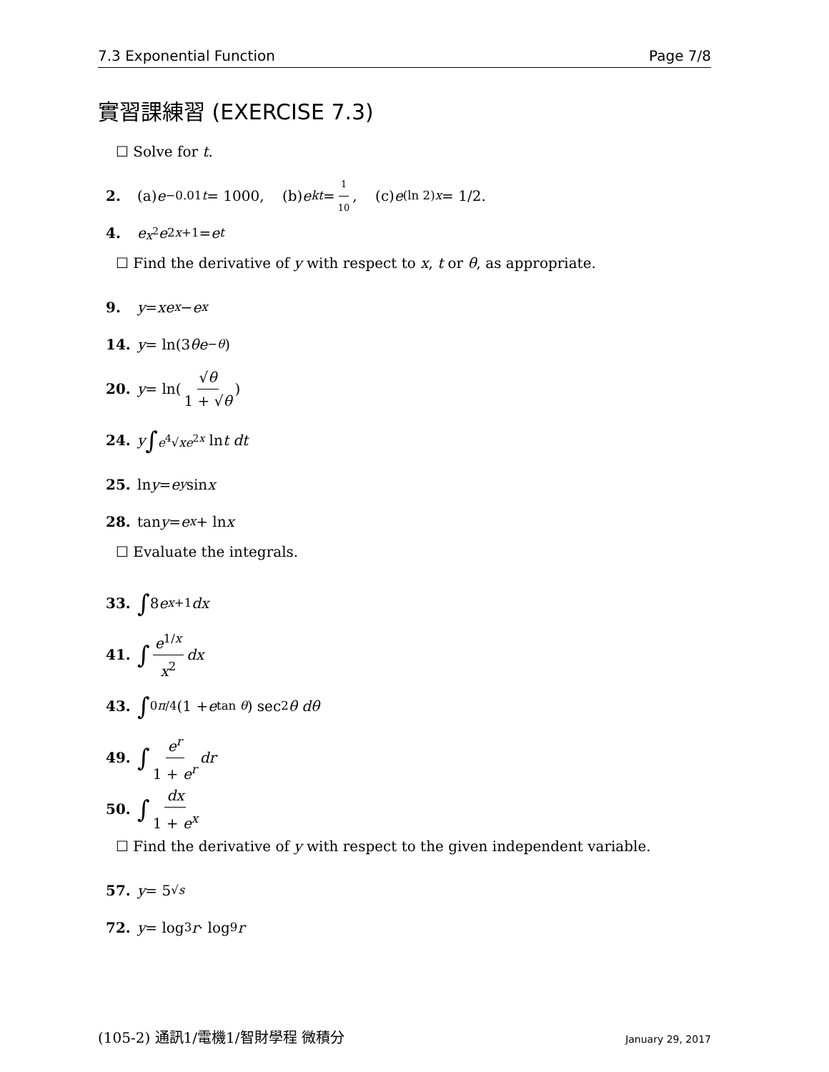7.3 Exponential Function Page 7/8
實習課練習 (EXERCISE 7.3)
☐ Solve for t.
2. (a) e<sup>−0.01t</sup> = 1000, (b) e<sup>kt</sup> = 1 10, (c) e<sup>(ln 2)x</sup> = 1/2.
4. e<sup>x<sup>2</sup></sup> e<sup>2x+1</sup> = e<sup>t</sup>
☐ Find the derivative of y with respect to x, t or θ, as appropriate.
9. y = xe<sup>x</sup> − e<sup>x</sup>
14. y = ln(3 θe<sup>−θ</sup>)
20. y = ln(√θ 1 + √θ)
24. y ∫<sub>e<sup>4</sup>√x</sub><sup>e<sup>2x</sup></sup> ln t dt
25. ln y = e<sup>y</sup> sin x
28. tan y = e<sup>x</sup> + ln x
☐ Evaluate the integrals.
33. ∫ 8 e<sup>x+1</sup> dx
41. ∫ e<sup>1/x</sup> x<sup>2</sup> dx
43. ∫<sub>0</sub><sup>π/4</sup> (1 + e<sup>tan θ</sup>) sec<sup>2</sup> θ dθ
49. ∫ e<sup>r</sup> 1 + e<sup>r</sup> dr
50. ∫ dx 1 + e<sup>x</sup>
☐ Find the derivative of y with respect to the given independent variable.
57. y = 5<sup>√s</sup>
72. y = log<sub>3</sub> r · log<sub>9</sub> r
(105-2) 通訊1/電機1/智財學程 微積分 January 29, 2017